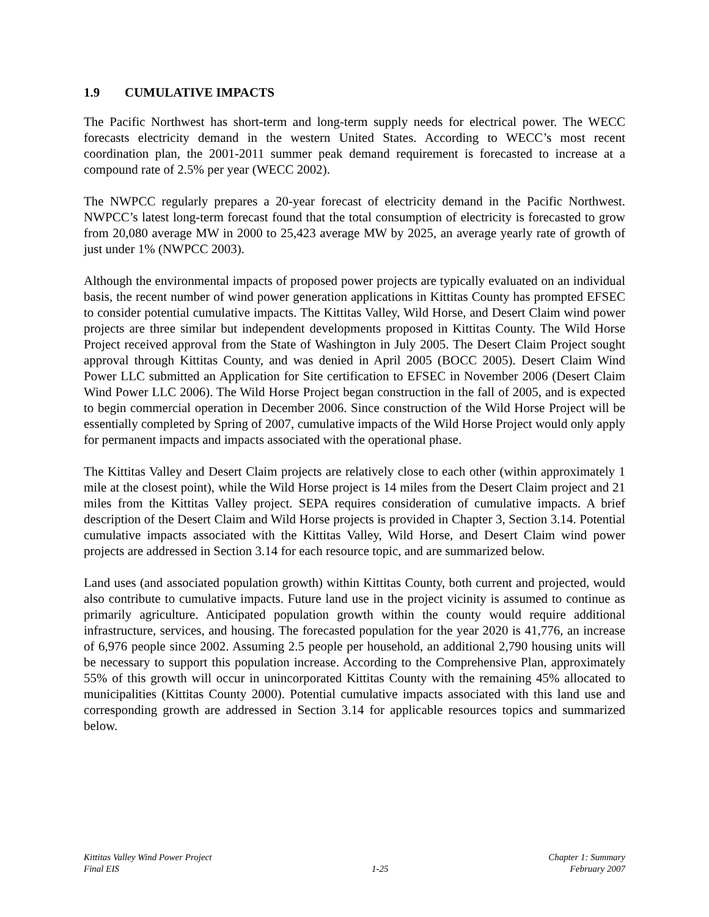1.9 CUMULATIVE IMPACTS
The Pacific Northwest has short-term and long-term supply needs for electrical power. The WECC forecasts electricity demand in the western United States. According to WECC’s most recent coordination plan, the 2001-2011 summer peak demand requirement is forecasted to increase at a compound rate of 2.5% per year (WECC 2002).
The NWPCC regularly prepares a 20-year forecast of electricity demand in the Pacific Northwest. NWPCC’s latest long-term forecast found that the total consumption of electricity is forecasted to grow from 20,080 average MW in 2000 to 25,423 average MW by 2025, an average yearly rate of growth of just under 1% (NWPCC 2003).
Although the environmental impacts of proposed power projects are typically evaluated on an individual basis, the recent number of wind power generation applications in Kittitas County has prompted EFSEC to consider potential cumulative impacts. The Kittitas Valley, Wild Horse, and Desert Claim wind power projects are three similar but independent developments proposed in Kittitas County. The Wild Horse Project received approval from the State of Washington in July 2005. The Desert Claim Project sought approval through Kittitas County, and was denied in April 2005 (BOCC 2005). Desert Claim Wind Power LLC submitted an Application for Site certification to EFSEC in November 2006 (Desert Claim Wind Power LLC 2006). The Wild Horse Project began construction in the fall of 2005, and is expected to begin commercial operation in December 2006. Since construction of the Wild Horse Project will be essentially completed by Spring of 2007, cumulative impacts of the Wild Horse Project would only apply for permanent impacts and impacts associated with the operational phase.
The Kittitas Valley and Desert Claim projects are relatively close to each other (within approximately 1 mile at the closest point), while the Wild Horse project is 14 miles from the Desert Claim project and 21 miles from the Kittitas Valley project. SEPA requires consideration of cumulative impacts. A brief description of the Desert Claim and Wild Horse projects is provided in Chapter 3, Section 3.14. Potential cumulative impacts associated with the Kittitas Valley, Wild Horse, and Desert Claim wind power projects are addressed in Section 3.14 for each resource topic, and are summarized below.
Land uses (and associated population growth) within Kittitas County, both current and projected, would also contribute to cumulative impacts. Future land use in the project vicinity is assumed to continue as primarily agriculture. Anticipated population growth within the county would require additional infrastructure, services, and housing. The forecasted population for the year 2020 is 41,776, an increase of 6,976 people since 2002. Assuming 2.5 people per household, an additional 2,790 housing units will be necessary to support this population increase. According to the Comprehensive Plan, approximately 55% of this growth will occur in unincorporated Kittitas County with the remaining 45% allocated to municipalities (Kittitas County 2000). Potential cumulative impacts associated with this land use and corresponding growth are addressed in Section 3.14 for applicable resources topics and summarized below.
Kittitas Valley Wind Power Project
Final EIS
1-25
Chapter 1: Summary
February 2007